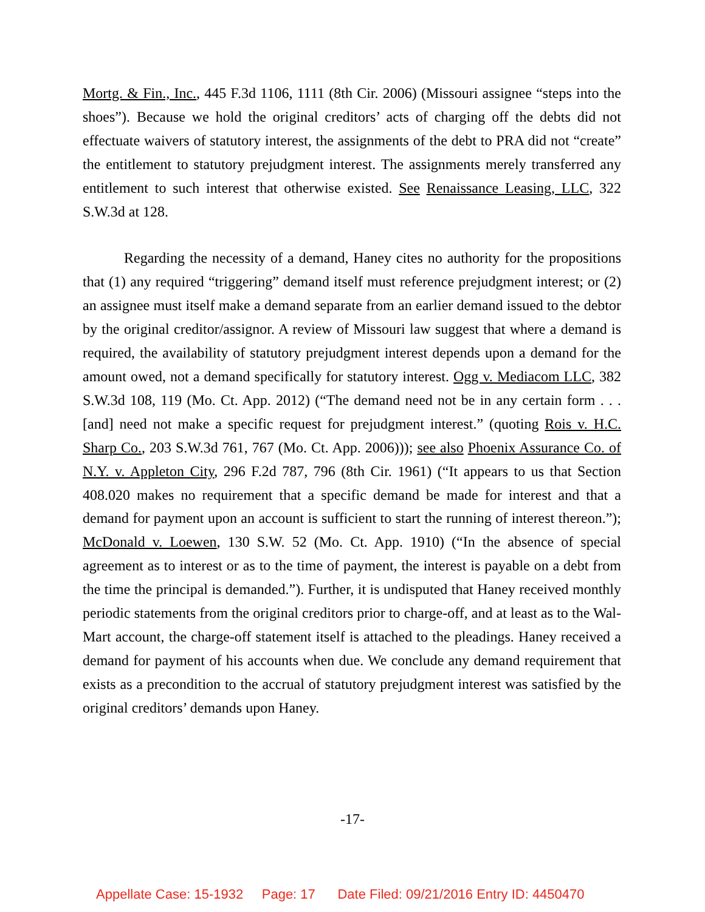Mortg. & Fin., Inc., 445 F.3d 1106, 1111 (8th Cir. 2006) (Missouri assignee “steps into the shoes”). Because we hold the original creditors’ acts of charging off the debts did not effectuate waivers of statutory interest, the assignments of the debt to PRA did not “create” the entitlement to statutory prejudgment interest. The assignments merely transferred any entitlement to such interest that otherwise existed. See Renaissance Leasing, LLC, 322 S.W.3d at 128.
Regarding the necessity of a demand, Haney cites no authority for the propositions that (1) any required “triggering” demand itself must reference prejudgment interest; or (2) an assignee must itself make a demand separate from an earlier demand issued to the debtor by the original creditor/assignor. A review of Missouri law suggest that where a demand is required, the availability of statutory prejudgment interest depends upon a demand for the amount owed, not a demand specifically for statutory interest. Ogg v. Mediacom LLC, 382 S.W.3d 108, 119 (Mo. Ct. App. 2012) (“The demand need not be in any certain form . . . [and] need not make a specific request for prejudgment interest.” (quoting Rois v. H.C. Sharp Co., 203 S.W.3d 761, 767 (Mo. Ct. App. 2006))); see also Phoenix Assurance Co. of N.Y. v. Appleton City, 296 F.2d 787, 796 (8th Cir. 1961) (“It appears to us that Section 408.020 makes no requirement that a specific demand be made for interest and that a demand for payment upon an account is sufficient to start the running of interest thereon.”); McDonald v. Loewen, 130 S.W. 52 (Mo. Ct. App. 1910) (“In the absence of special agreement as to interest or as to the time of payment, the interest is payable on a debt from the time the principal is demanded.”). Further, it is undisputed that Haney received monthly periodic statements from the original creditors prior to charge-off, and at least as to the Wal-Mart account, the charge-off statement itself is attached to the pleadings. Haney received a demand for payment of his accounts when due. We conclude any demand requirement that exists as a precondition to the accrual of statutory prejudgment interest was satisfied by the original creditors’ demands upon Haney.
-17-
Appellate Case: 15-1932 Page: 17 Date Filed: 09/21/2016 Entry ID: 4450470